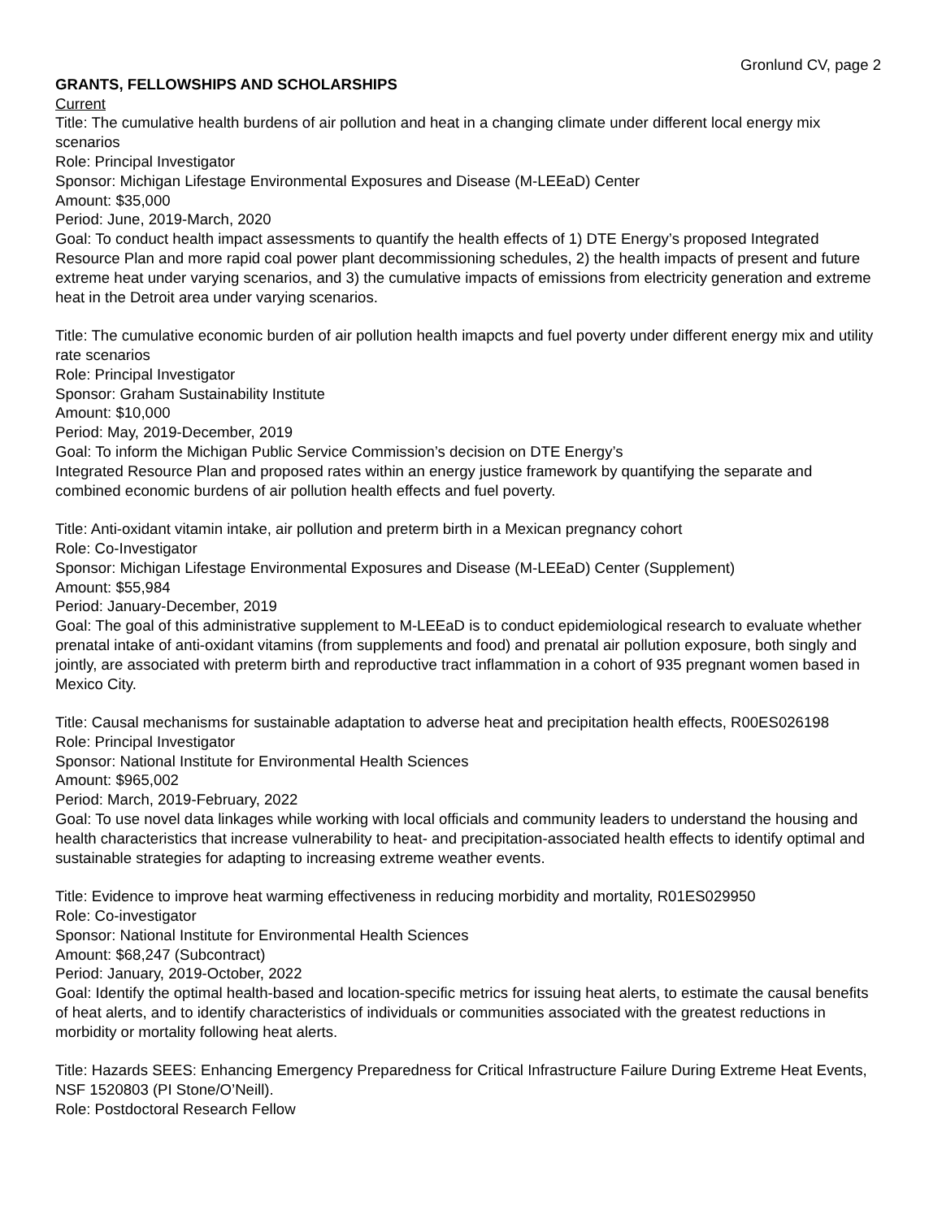Gronlund CV, page 2
GRANTS, FELLOWSHIPS AND SCHOLARSHIPS
Current
Title: The cumulative health burdens of air pollution and heat in a changing climate under different local energy mix scenarios
Role: Principal Investigator
Sponsor: Michigan Lifestage Environmental Exposures and Disease (M-LEEaD) Center
Amount: $35,000
Period: June, 2019-March, 2020
Goal: To conduct health impact assessments to quantify the health effects of 1) DTE Energy’s proposed Integrated Resource Plan and more rapid coal power plant decommissioning schedules, 2) the health impacts of present and future extreme heat under varying scenarios, and 3) the cumulative impacts of emissions from electricity generation and extreme heat in the Detroit area under varying scenarios.
Title: The cumulative economic burden of air pollution health imapcts and fuel poverty under different energy mix and utility rate scenarios
Role: Principal Investigator
Sponsor: Graham Sustainability Institute
Amount: $10,000
Period: May, 2019-December, 2019
Goal: To inform the Michigan Public Service Commission’s decision on DTE Energy’s
Integrated Resource Plan and proposed rates within an energy justice framework by quantifying the separate and combined economic burdens of air pollution health effects and fuel poverty.
Title: Anti-oxidant vitamin intake, air pollution and preterm birth in a Mexican pregnancy cohort
Role: Co-Investigator
Sponsor: Michigan Lifestage Environmental Exposures and Disease (M-LEEaD) Center (Supplement)
Amount: $55,984
Period: January-December, 2019
Goal: The goal of this administrative supplement to M-LEEaD is to conduct epidemiological research to evaluate whether prenatal intake of anti-oxidant vitamins (from supplements and food) and prenatal air pollution exposure, both singly and jointly, are associated with preterm birth and reproductive tract inflammation in a cohort of 935 pregnant women based in Mexico City.
Title: Causal mechanisms for sustainable adaptation to adverse heat and precipitation health effects, R00ES026198
Role: Principal Investigator
Sponsor: National Institute for Environmental Health Sciences
Amount: $965,002
Period: March, 2019-February, 2022
Goal: To use novel data linkages while working with local officials and community leaders to understand the housing and health characteristics that increase vulnerability to heat- and precipitation-associated health effects to identify optimal and sustainable strategies for adapting to increasing extreme weather events.
Title: Evidence to improve heat warming effectiveness in reducing morbidity and mortality, R01ES029950
Role: Co-investigator
Sponsor: National Institute for Environmental Health Sciences
Amount: $68,247 (Subcontract)
Period: January, 2019-October, 2022
Goal: Identify the optimal health-based and location-specific metrics for issuing heat alerts, to estimate the causal benefits of heat alerts, and to identify characteristics of individuals or communities associated with the greatest reductions in morbidity or mortality following heat alerts.
Title: Hazards SEES: Enhancing Emergency Preparedness for Critical Infrastructure Failure During Extreme Heat Events, NSF 1520803 (PI Stone/O’Neill).
Role: Postdoctoral Research Fellow